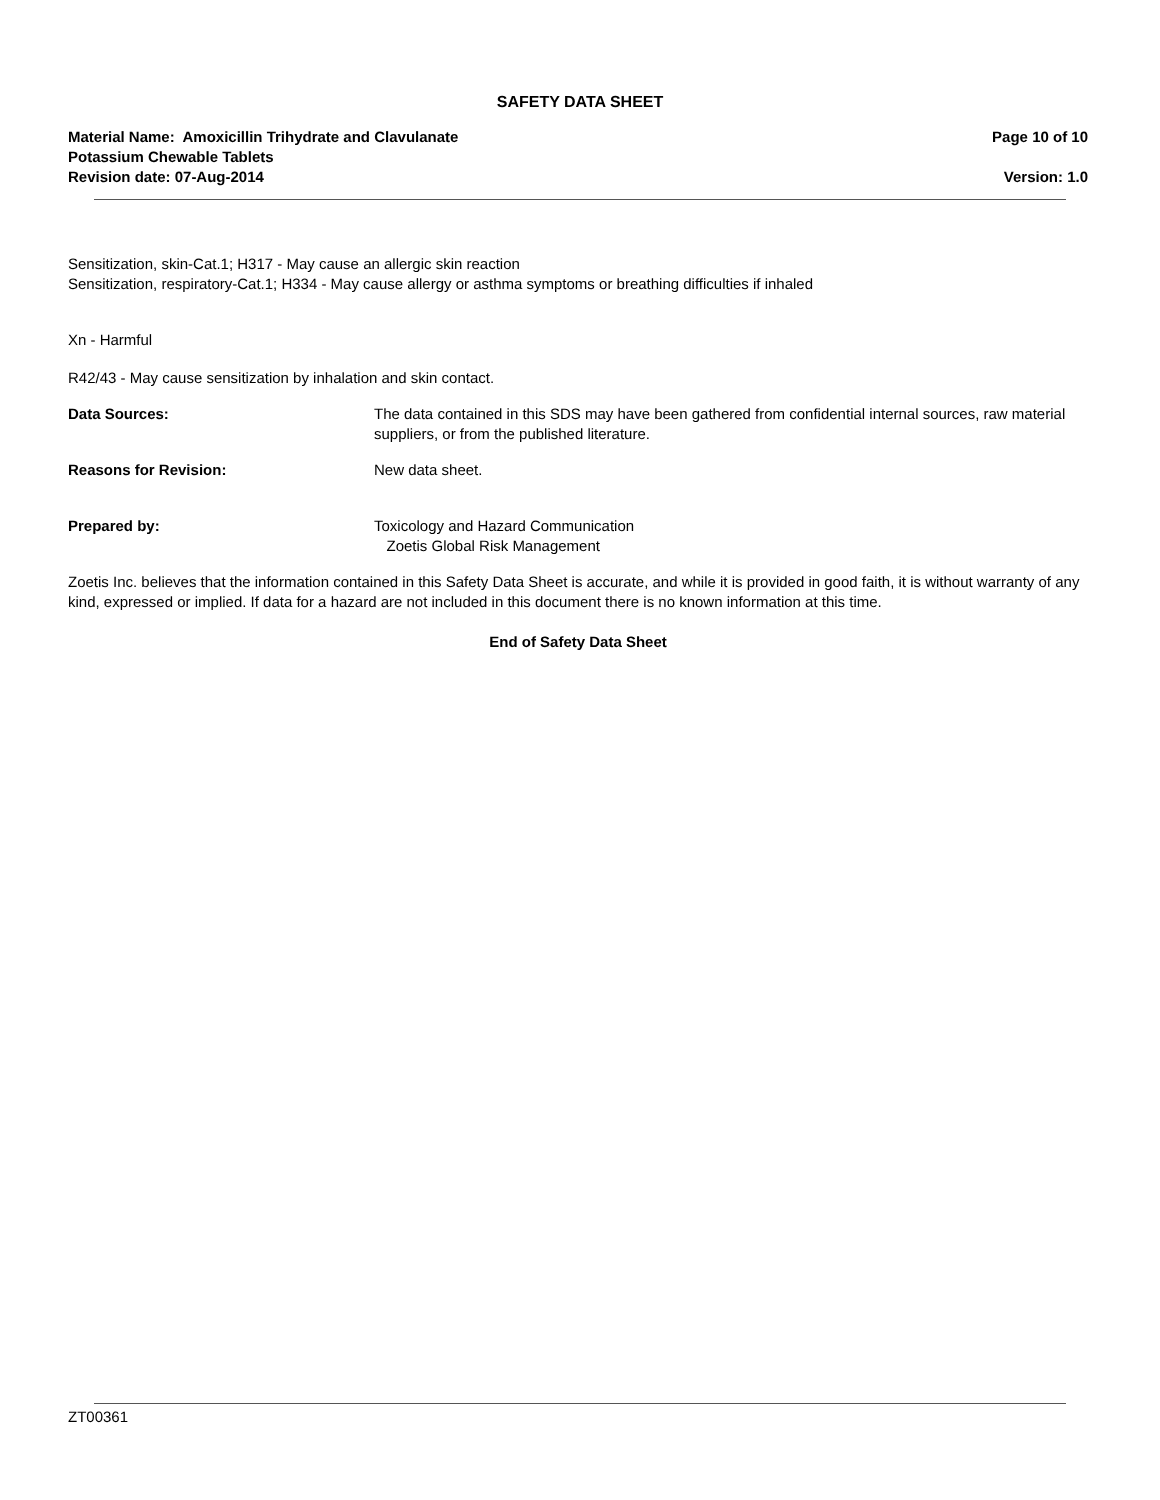SAFETY DATA SHEET
Material Name: Amoxicillin Trihydrate and Clavulanate
Potassium Chewable Tablets
Revision date: 07-Aug-2014
Page 10 of 10
Version: 1.0
Sensitization, skin-Cat.1; H317 - May cause an allergic skin reaction
Sensitization, respiratory-Cat.1; H334 - May cause allergy or asthma symptoms or breathing difficulties if inhaled
Xn - Harmful
R42/43 - May cause sensitization by inhalation and skin contact.
Data Sources: The data contained in this SDS may have been gathered from confidential internal sources, raw material suppliers, or from the published literature.
Reasons for Revision: New data sheet.
Prepared by: Toxicology and Hazard Communication
Zoetis Global Risk Management
Zoetis Inc. believes that the information contained in this Safety Data Sheet is accurate, and while it is provided in good faith, it is without warranty of any kind, expressed or implied. If data for a hazard are not included in this document there is no known information at this time.
End of Safety Data Sheet
ZT00361